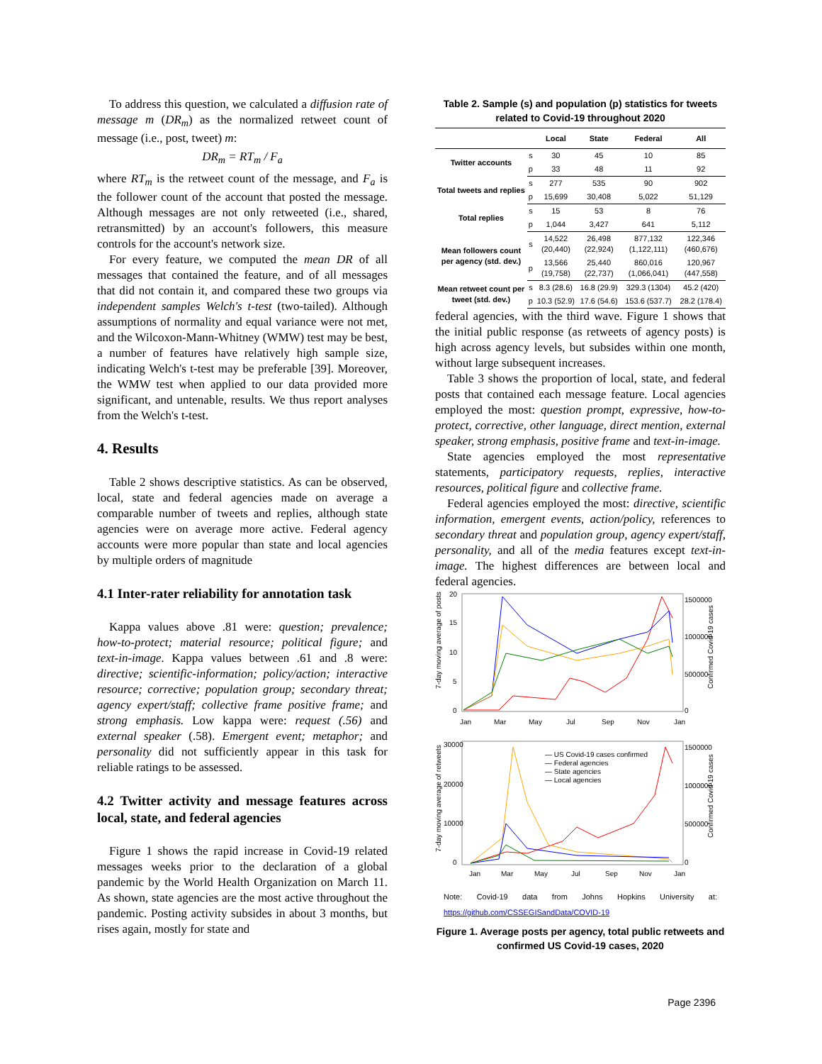To address this question, we calculated a diffusion rate of message m (DR<sub>m</sub>) as the normalized retweet count of message (i.e., post, tweet) m:
DR<sub>m</sub> = RT<sub>m</sub> / F<sub>a</sub>
where RT<sub>m</sub> is the retweet count of the message, and F<sub>a</sub> is the follower count of the account that posted the message. Although messages are not only retweeted (i.e., shared, retransmitted) by an account's followers, this measure controls for the account's network size.
For every feature, we computed the mean DR of all messages that contained the feature, and of all messages that did not contain it, and compared these two groups via independent samples Welch's t-test (two-tailed). Although assumptions of normality and equal variance were not met, and the Wilcoxon-Mann-Whitney (WMW) test may be best, a number of features have relatively high sample size, indicating Welch's t-test may be preferable [39]. Moreover, the WMW test when applied to our data provided more significant, and untenable, results. We thus report analyses from the Welch's t-test.
4. Results
Table 2 shows descriptive statistics. As can be observed, local, state and federal agencies made on average a comparable number of tweets and replies, although state agencies were on average more active. Federal agency accounts were more popular than state and local agencies by multiple orders of magnitude
4.1 Inter-rater reliability for annotation task
Kappa values above .81 were: question; prevalence; how-to-protect; material resource; political figure; and text-in-image. Kappa values between .61 and .8 were: directive; scientific-information; policy/action; interactive resource; corrective; population group; secondary threat; agency expert/staff; collective frame positive frame; and strong emphasis. Low kappa were: request (.56) and external speaker (.58). Emergent event; metaphor; and personality did not sufficiently appear in this task for reliable ratings to be assessed.
4.2 Twitter activity and message features across local, state, and federal agencies
Figure 1 shows the rapid increase in Covid-19 related messages weeks prior to the declaration of a global pandemic by the World Health Organization on March 11. As shown, state agencies are the most active throughout the pandemic. Posting activity subsides in about 3 months, but rises again, mostly for state and
Table 2. Sample (s) and population (p) statistics for tweets related to Covid-19 throughout 2020
| | | Local | State | Federal | All |
| --- | --- | --- | --- | --- | --- |
| Twitter accounts | s | 30 | 45 | 10 | 85 |
| | p | 33 | 48 | 11 | 92 |
| Total tweets and replies | s | 277 | 535 | 90 | 902 |
| | p | 15,699 | 30,408 | 5,022 | 51,129 |
| Total replies | s | 15 | 53 | 8 | 76 |
| | p | 1,044 | 3,427 | 641 | 5,112 |
| Mean followers count per agency (std. dev.) | s | 14,522 (20,440) | 26,498 (22,924) | 877,132 (1,122,111) | 122,346 (460,676) |
| | p | 13,566 (19,758) | 25,440 (22,737) | 860,016 (1,066,041) | 120,967 (447,558) |
| Mean retweet count per tweet (std. dev.) | s | 8.3 (28.6) | 16.8 (29.9) | 329.3 (1304) | 45.2 (420) |
| | p | 10.3 (52.9) | 17.6 (54.6) | 153.6 (537.7) | 28.2 (178.4) |
federal agencies, with the third wave. Figure 1 shows that the initial public response (as retweets of agency posts) is high across agency levels, but subsides within one month, without large subsequent increases.
Table 3 shows the proportion of local, state, and federal posts that contained each message feature. Local agencies employed the most: question prompt, expressive, how-to-protect, corrective, other language, direct mention, external speaker, strong emphasis, positive frame and text-in-image.
State agencies employed the most representative statements, participatory requests, replies, interactive resources, political figure and collective frame.
Federal agencies employed the most: directive, scientific information, emergent events, action/policy, references to secondary threat and population group, agency expert/staff, personality, and all of the media features except text-in-image. The highest differences are between local and federal agencies.
20
15
10
5
0
1500000
1000000
500000
0
Jan
Mar
May
Jul
Sep
Nov
Jan
7-day moving average of posts
Confirmed Covid-19 cases
30000
20000
10000
0
1500000
1000000
500000
0
Jan
Mar
May
Jul
Sep
Nov
Jan
7-day moving average of retweets
Confirmed Covid-19 cases
— US Covid-19 cases confirmed
— Federal agencies
— State agencies
— Local agencies
Note: Covid-19 data from Johns Hopkins University at: https://github.com/CSSEGISandData/COVID-19
Figure 1. Average posts per agency, total public retweets and confirmed US Covid-19 cases, 2020
Page 2396